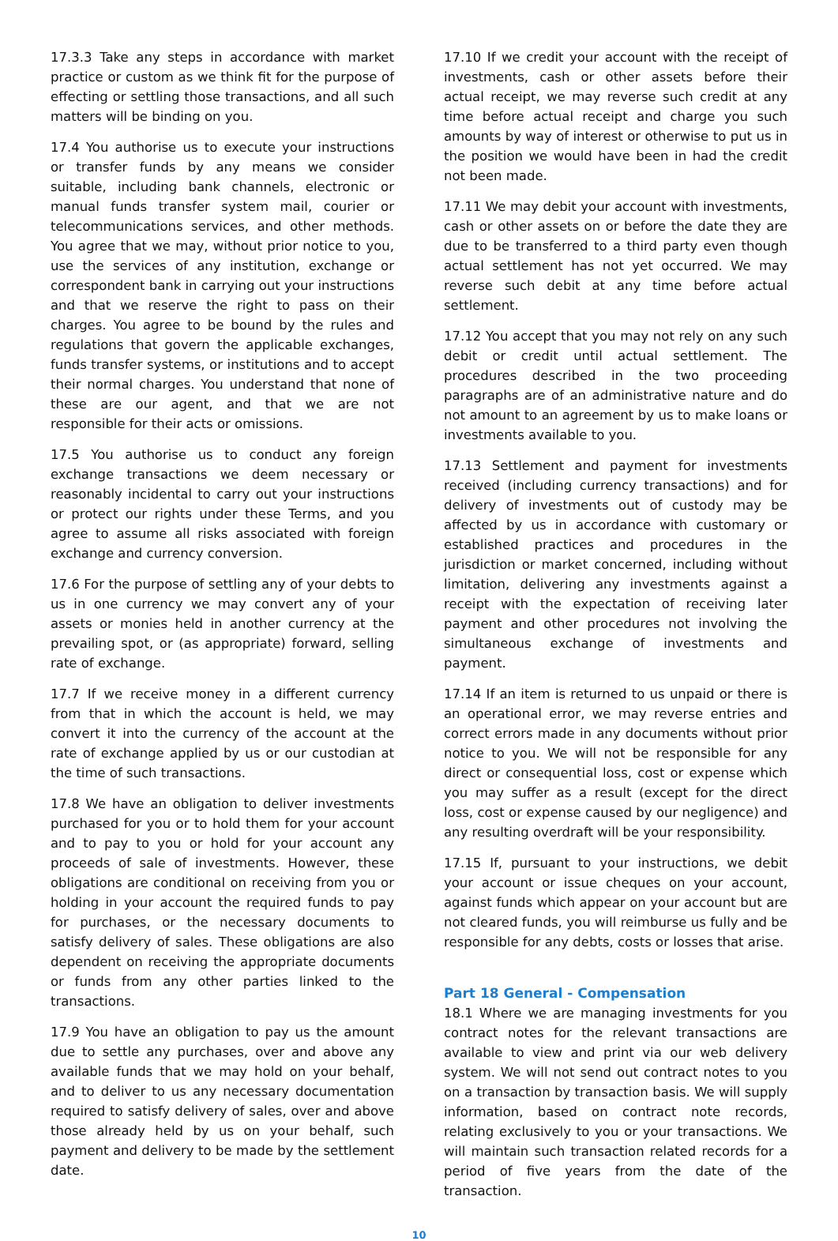17.3.3 Take any steps in accordance with market practice or custom as we think fit for the purpose of effecting or settling those transactions, and all such matters will be binding on you.
17.4 You authorise us to execute your instructions or transfer funds by any means we consider suitable, including bank channels, electronic or manual funds transfer system mail, courier or telecommunications services, and other methods. You agree that we may, without prior notice to you, use the services of any institution, exchange or correspondent bank in carrying out your instructions and that we reserve the right to pass on their charges. You agree to be bound by the rules and regulations that govern the applicable exchanges, funds transfer systems, or institutions and to accept their normal charges. You understand that none of these are our agent, and that we are not responsible for their acts or omissions.
17.5 You authorise us to conduct any foreign exchange transactions we deem necessary or reasonably incidental to carry out your instructions or protect our rights under these Terms, and you agree to assume all risks associated with foreign exchange and currency conversion.
17.6 For the purpose of settling any of your debts to us in one currency we may convert any of your assets or monies held in another currency at the prevailing spot, or (as appropriate) forward, selling rate of exchange.
17.7 If we receive money in a different currency from that in which the account is held, we may convert it into the currency of the account at the rate of exchange applied by us or our custodian at the time of such transactions.
17.8 We have an obligation to deliver investments purchased for you or to hold them for your account and to pay to you or hold for your account any proceeds of sale of investments. However, these obligations are conditional on receiving from you or holding in your account the required funds to pay for purchases, or the necessary documents to satisfy delivery of sales. These obligations are also dependent on receiving the appropriate documents or funds from any other parties linked to the transactions.
17.9 You have an obligation to pay us the amount due to settle any purchases, over and above any available funds that we may hold on your behalf, and to deliver to us any necessary documentation required to satisfy delivery of sales, over and above those already held by us on your behalf, such payment and delivery to be made by the settlement date.
17.10 If we credit your account with the receipt of investments, cash or other assets before their actual receipt, we may reverse such credit at any time before actual receipt and charge you such amounts by way of interest or otherwise to put us in the position we would have been in had the credit not been made.
17.11 We may debit your account with investments, cash or other assets on or before the date they are due to be transferred to a third party even though actual settlement has not yet occurred. We may reverse such debit at any time before actual settlement.
17.12 You accept that you may not rely on any such debit or credit until actual settlement. The procedures described in the two proceeding paragraphs are of an administrative nature and do not amount to an agreement by us to make loans or investments available to you.
17.13 Settlement and payment for investments received (including currency transactions) and for delivery of investments out of custody may be affected by us in accordance with customary or established practices and procedures in the jurisdiction or market concerned, including without limitation, delivering any investments against a receipt with the expectation of receiving later payment and other procedures not involving the simultaneous exchange of investments and payment.
17.14 If an item is returned to us unpaid or there is an operational error, we may reverse entries and correct errors made in any documents without prior notice to you. We will not be responsible for any direct or consequential loss, cost or expense which you may suffer as a result (except for the direct loss, cost or expense caused by our negligence) and any resulting overdraft will be your responsibility.
17.15 If, pursuant to your instructions, we debit your account or issue cheques on your account, against funds which appear on your account but are not cleared funds, you will reimburse us fully and be responsible for any debts, costs or losses that arise.
Part 18 General - Compensation
18.1 Where we are managing investments for you contract notes for the relevant transactions are available to view and print via our web delivery system. We will not send out contract notes to you on a transaction by transaction basis. We will supply information, based on contract note records, relating exclusively to you or your transactions. We will maintain such transaction related records for a period of five years from the date of the transaction.
10